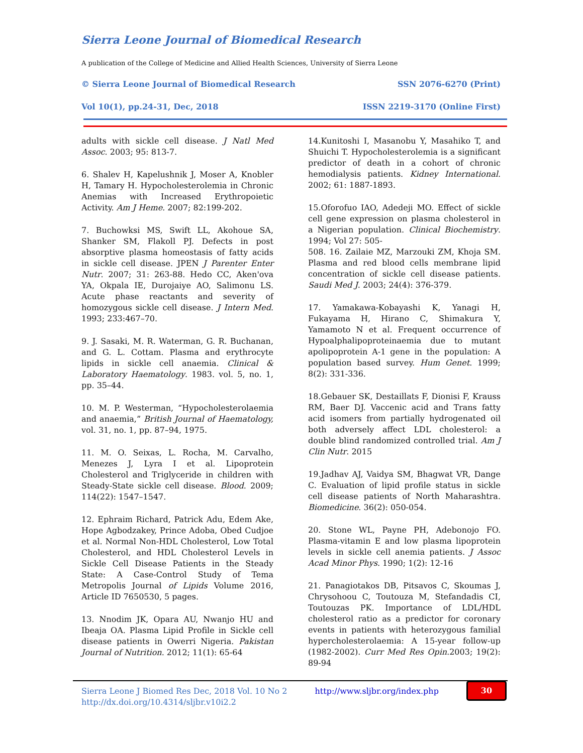Sierra Leone Journal of Biomedical Research
A publication of the College of Medicine and Allied Health Sciences, University of Sierra Leone
© Sierra Leone Journal of Biomedical Research SSN 2076-6270 (Print)
Vol 10(1), pp.24-31, Dec, 2018 ISSN 2219-3170 (Online First)
adults with sickle cell disease. J Natl Med Assoc. 2003; 95: 813-7.
6. Shalev H, Kapelushnik J, Moser A, Knobler H, Tamary H. Hypocholesterolemia in Chronic Anemias with Increased Erythropoietic Activity. Am J Heme. 2007; 82:199-202.
7. Buchowksi MS, Swift LL, Akohoue SA, Shanker SM, Flakoll PJ. Defects in post absorptive plasma homeostasis of fatty acids in sickle cell disease. JPEN J Parenter Enter Nutr. 2007; 31: 263-88. Hedo CC, Aken'ova YA, Okpala IE, Durojaiye AO, Salimonu LS. Acute phase reactants and severity of homozygous sickle cell disease. J Intern Med. 1993; 233:467–70.
9. J. Sasaki, M. R. Waterman, G. R. Buchanan, and G. L. Cottam. Plasma and erythrocyte lipids in sickle cell anaemia. Clinical & Laboratory Haematology. 1983. vol. 5, no. 1, pp. 35–44.
10. M. P. Westerman, “Hypocholesterolaemia and anaemia,” British Journal of Haematology, vol. 31, no. 1, pp. 87–94, 1975.
11. M. O. Seixas, L. Rocha, M. Carvalho, Menezes J, Lyra I et al. Lipoprotein Cholesterol and Triglyceride in children with Steady-State sickle cell disease. Blood. 2009; 114(22): 1547–1547.
12. Ephraim Richard, Patrick Adu, Edem Ake, Hope Agbodzakey, Prince Adoba, Obed Cudjoe et al. Normal Non-HDL Cholesterol, Low Total Cholesterol, and HDL Cholesterol Levels in Sickle Cell Disease Patients in the Steady State: A Case-Control Study of Tema Metropolis Journal of Lipids Volume 2016, Article ID 7650530, 5 pages.
13. Nnodim JK, Opara AU, Nwanjo HU and Ibeaja OA. Plasma Lipid Profile in Sickle cell disease patients in Owerri Nigeria. Pakistan Journal of Nutrition. 2012; 11(1): 65-64
14.Kunitoshi I, Masanobu Y, Masahiko T, and Shuichi T. Hypocholesterolemia is a significant predictor of death in a cohort of chronic hemodialysis patients. Kidney International. 2002; 61: 1887-1893.
15.Oforofuo IAO, Adedeji MO. Effect of sickle cell gene expression on plasma cholesterol in a Nigerian population. Clinical Biochemistry. 1994; Vol 27: 505-
508. 16. Zailaie MZ, Marzouki ZM, Khoja SM. Plasma and red blood cells membrane lipid concentration of sickle cell disease patients. Saudi Med J. 2003; 24(4): 376-379.
17. Yamakawa-Kobayashi K, Yanagi H, Fukayama H, Hirano C, Shimakura Y, Yamamoto N et al. Frequent occurrence of Hypoalphalipoproteinaemia due to mutant apolipoprotein A-1 gene in the population: A population based survey. Hum Genet. 1999; 8(2): 331-336.
18.Gebauer SK, Destaillats F, Dionisi F, Krauss RM, Baer DJ. Vaccenic acid and Trans fatty acid isomers from partially hydrogenated oil both adversely affect LDL cholesterol: a double blind randomized controlled trial. Am J Clin Nutr. 2015
19.Jadhav AJ, Vaidya SM, Bhagwat VR, Dange C. Evaluation of lipid profile status in sickle cell disease patients of North Maharashtra. Biomedicine. 36(2): 050-054.
20. Stone WL, Payne PH, Adebonojo FO. Plasma-vitamin E and low plasma lipoprotein levels in sickle cell anemia patients. J Assoc Acad Minor Phys. 1990; 1(2): 12-16
21. Panagiotakos DB, Pitsavos C, Skoumas J, Chrysohoou C, Toutouza M, Stefandadis CI, Toutouzas PK. Importance of LDL/HDL cholesterol ratio as a predictor for coronary events in patients with heterozygous familial hypercholesterolaemia: A 15-year follow-up (1982-2002). Curr Med Res Opin. 2003; 19(2): 89-94
Sierra Leone J Biomed Res Dec, 2018 Vol. 10 No 2
http://dx.doi.org/10.4314/sljbr.v10i2.2
http://www.sljbr.org/index.php
30